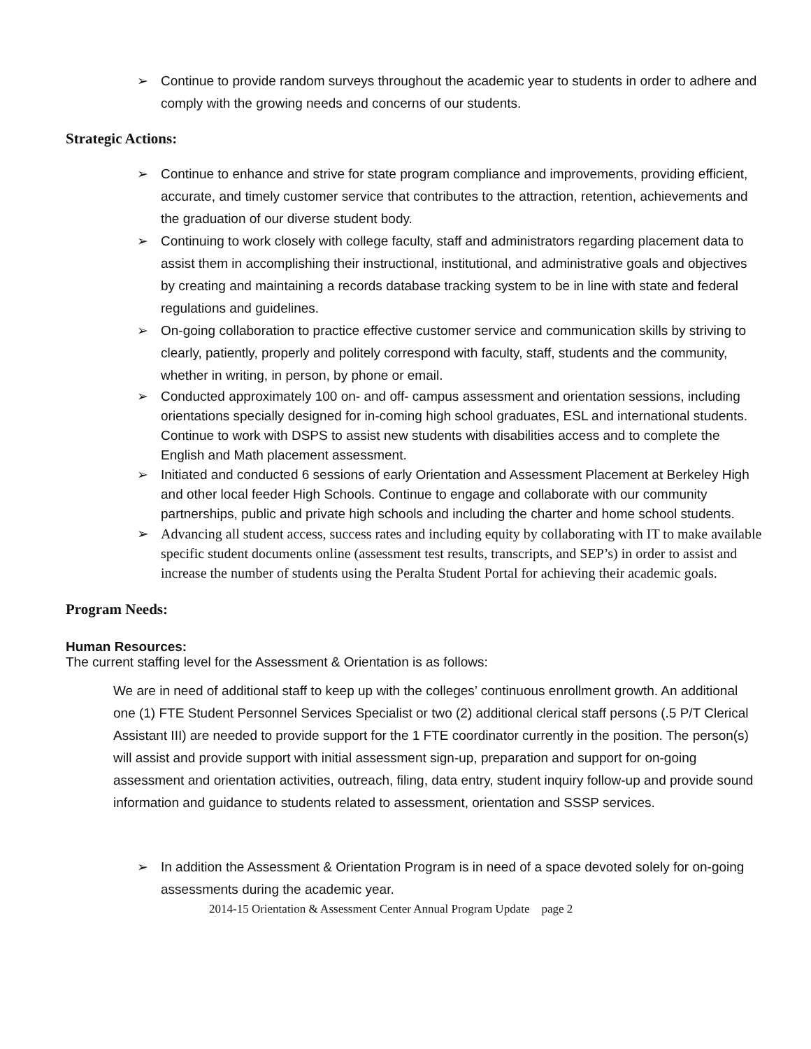➢ Continue to provide random surveys throughout the academic year to students in order to adhere and comply with the growing needs and concerns of our students.
Strategic Actions:
➢ Continue to enhance and strive for state program compliance and improvements, providing efficient, accurate, and timely customer service that contributes to the attraction, retention, achievements and the graduation of our diverse student body.
➢ Continuing to work closely with college faculty, staff and administrators regarding placement data to assist them in accomplishing their instructional, institutional, and administrative goals and objectives by creating and maintaining a records database tracking system to be in line with state and federal regulations and guidelines.
➢ On-going collaboration to practice effective customer service and communication skills by striving to clearly, patiently, properly and politely correspond with faculty, staff, students and the community, whether in writing, in person, by phone or email.
➢ Conducted approximately 100 on- and off- campus assessment and orientation sessions, including orientations specially designed for in-coming high school graduates, ESL and international students. Continue to work with DSPS to assist new students with disabilities access and to complete the English and Math placement assessment.
➢ Initiated and conducted 6 sessions of early Orientation and Assessment Placement at Berkeley High and other local feeder High Schools. Continue to engage and collaborate with our community partnerships, public and private high schools and including the charter and home school students.
➢ Advancing all student access, success rates and including equity by collaborating with IT to make available specific student documents online (assessment test results, transcripts, and SEP’s) in order to assist and increase the number of students using the Peralta Student Portal for achieving their academic goals.
Program Needs:
Human Resources:
The current staffing level for the Assessment & Orientation is as follows:
We are in need of additional staff to keep up with the colleges’ continuous enrollment growth. An additional one (1) FTE Student Personnel Services Specialist or two (2) additional clerical staff persons (.5 P/T Clerical Assistant III) are needed to provide support for the 1 FTE coordinator currently in the position. The person(s) will assist and provide support with initial assessment sign-up, preparation and support for on-going assessment and orientation activities, outreach, filing, data entry, student inquiry follow-up and provide sound information and guidance to students related to assessment, orientation and SSSP services.
➢ In addition the Assessment & Orientation Program is in need of a space devoted solely for on-going assessments during the academic year.
2014-15 Orientation & Assessment Center Annual Program Update page 2